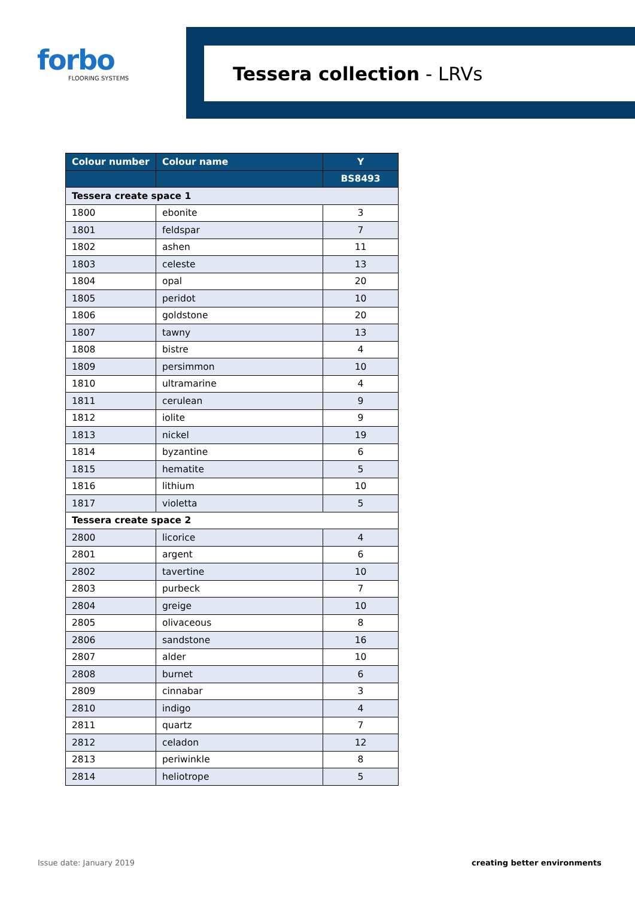forbo
FLOORING SYSTEMS
Tessera collection - LRVs
| Colour number | Colour name | Y |
| --- | --- | --- |
| | | BS8493 |
| Tessera create space 1 | | |
| 1800 | ebonite | 3 |
| 1801 | feldspar | 7 |
| 1802 | ashen | 11 |
| 1803 | celeste | 13 |
| 1804 | opal | 20 |
| 1805 | peridot | 10 |
| 1806 | goldstone | 20 |
| 1807 | tawny | 13 |
| 1808 | bistre | 4 |
| 1809 | persimmon | 10 |
| 1810 | ultramarine | 4 |
| 1811 | cerulean | 9 |
| 1812 | iolite | 9 |
| 1813 | nickel | 19 |
| 1814 | byzantine | 6 |
| 1815 | hematite | 5 |
| 1816 | lithium | 10 |
| 1817 | violetta | 5 |
| Tessera create space 2 | | |
| 2800 | licorice | 4 |
| 2801 | argent | 6 |
| 2802 | tavertine | 10 |
| 2803 | purbeck | 7 |
| 2804 | greige | 10 |
| 2805 | olivaceous | 8 |
| 2806 | sandstone | 16 |
| 2807 | alder | 10 |
| 2808 | burnet | 6 |
| 2809 | cinnabar | 3 |
| 2810 | indigo | 4 |
| 2811 | quartz | 7 |
| 2812 | celadon | 12 |
| 2813 | periwinkle | 8 |
| 2814 | heliotrope | 5 |
Issue date: January 2019 creating better environments